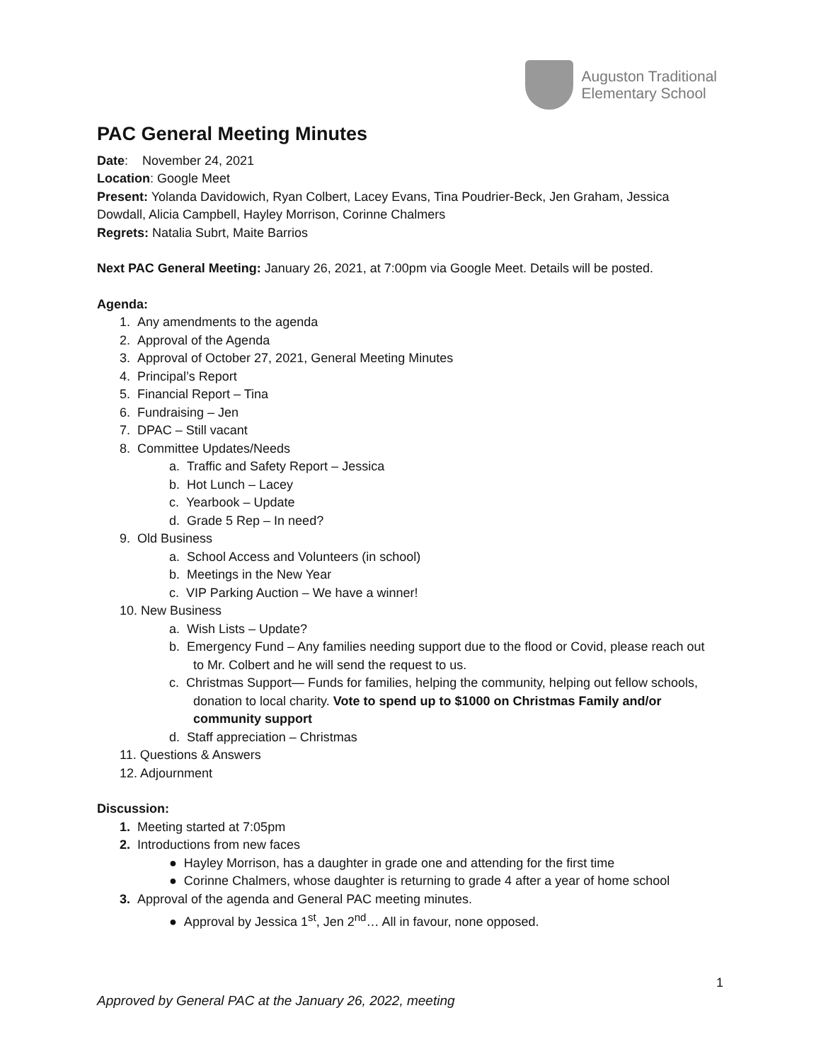Auguston Traditional
Elementary School
PAC General Meeting Minutes
Date: November 24, 2021
Location: Google Meet
Present: Yolanda Davidowich, Ryan Colbert, Lacey Evans, Tina Poudrier-Beck, Jen Graham, Jessica Dowdall, Alicia Campbell, Hayley Morrison, Corinne Chalmers
Regrets: Natalia Subrt, Maite Barrios
Next PAC General Meeting: January 26, 2021, at 7:00pm via Google Meet. Details will be posted.
Agenda:
1. Any amendments to the agenda
2. Approval of the Agenda
3. Approval of October 27, 2021, General Meeting Minutes
4. Principal’s Report
5. Financial Report – Tina
6. Fundraising – Jen
7. DPAC – Still vacant
8. Committee Updates/Needs
a. Traffic and Safety Report – Jessica
b. Hot Lunch – Lacey
c. Yearbook – Update
d. Grade 5 Rep – In need?
9. Old Business
a. School Access and Volunteers (in school)
b. Meetings in the New Year
c. VIP Parking Auction – We have a winner!
10. New Business
a. Wish Lists – Update?
b. Emergency Fund – Any families needing support due to the flood or Covid, please reach out to Mr. Colbert and he will send the request to us.
c. Christmas Support— Funds for families, helping the community, helping out fellow schools, donation to local charity. Vote to spend up to $1000 on Christmas Family and/or community support
d. Staff appreciation – Christmas
11. Questions & Answers
12. Adjournment
Discussion:
1. Meeting started at 7:05pm
2. Introductions from new faces
● Hayley Morrison, has a daughter in grade one and attending for the first time
● Corinne Chalmers, whose daughter is returning to grade 4 after a year of home school
3. Approval of the agenda and General PAC meeting minutes.
● Approval by Jessica 1<sup>st</sup>, Jen 2<sup>nd</sup>… All in favour, none opposed.
1
Approved by General PAC at the January 26, 2022, meeting